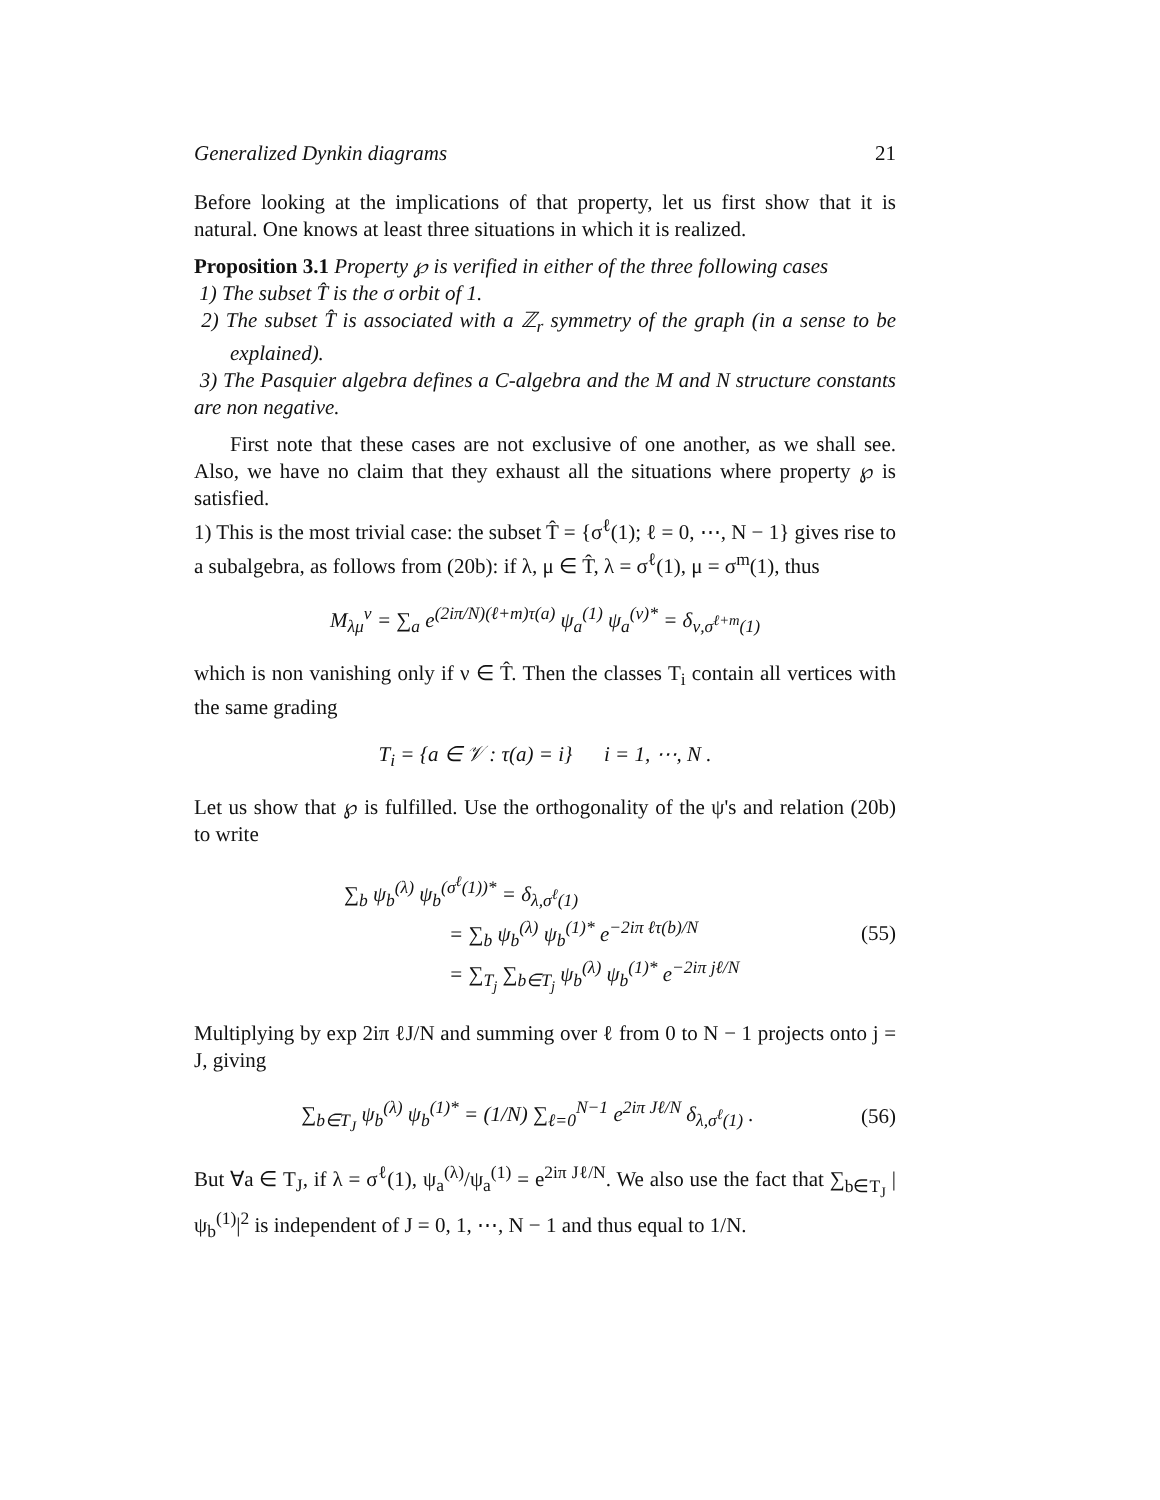Generalized Dynkin diagrams 21
Before looking at the implications of that property, let us first show that it is natural. One knows at least three situations in which it is realized.
Proposition 3.1 Property ℘ is verified in either of the three following cases
1) The subset T̂ is the σ orbit of 1.
2) The subset T̂ is associated with a ℤ<sub>r</sub> symmetry of the graph (in a sense to be explained).
3) The Pasquier algebra defines a C-algebra and the M and N structure constants are non negative.
First note that these cases are not exclusive of one another, as we shall see. Also, we have no claim that they exhaust all the situations where property ℘ is satisfied.
1) This is the most trivial case: the subset T̂ = {σ<sup>ℓ</sup>(1); ℓ = 0, ⋯, N − 1} gives rise to a subalgebra, as follows from (20b): if λ, μ ∈ T̂, λ = σ<sup>ℓ</sup>(1), μ = σ<sup>m</sup>(1), thus
M<sub>λμ</sub><sup>ν</sup> = ∑<sub>a</sub> e<sup>(2iπ/N)(ℓ+m)τ(a)</sup> ψ<sub>a</sub><sup>(1)</sup> ψ<sub>a</sub><sup>(ν)*</sup> = δ<sub>ν,σ<sup>ℓ+m</sup>(1)</sub>
which is non vanishing only if ν ∈ T̂. Then the classes T<sub>i</sub> contain all vertices with the same grading
T<sub>i</sub> = {a ∈ 𝒱 : τ(a) = i} i = 1, ⋯, N .
Let us show that ℘ is fulfilled. Use the orthogonality of the ψ's and relation (20b) to write
∑<sub>b</sub> ψ<sub>b</sub><sup>(λ)</sup> ψ<sub>b</sub><sup>(σ<sup>ℓ</sup>(1))*</sup> = δ<sub>λ,σ<sup>ℓ</sup>(1)</sub>
= ∑<sub>b</sub> ψ<sub>b</sub><sup>(λ)</sup> ψ<sub>b</sub><sup>(1)*</sup> e<sup>−2iπ ℓτ(b)/N</sup>
= ∑<sub>T<sub>j</sub></sub> ∑<sub>b∈T<sub>j</sub></sub> ψ<sub>b</sub><sup>(λ)</sup> ψ<sub>b</sub><sup>(1)*</sup> e<sup>−2iπ jℓ/N</sup> (55)
Multiplying by exp 2iπ ℓJ/N and summing over ℓ from 0 to N − 1 projects onto j = J, giving
∑<sub>b∈T<sub>J</sub></sub> ψ<sub>b</sub><sup>(λ)</sup> ψ<sub>b</sub><sup>(1)*</sup> = (1/N) ∑<sub>ℓ=0</sub><sup>N−1</sup> e<sup>2iπ Jℓ/N</sup> δ<sub>λ,σ<sup>ℓ</sup>(1)</sub> . (56)
But ∀a ∈ T<sub>J</sub>, if λ = σ<sup>ℓ</sup>(1), ψ<sub>a</sub><sup>(λ)</sup>/ψ<sub>a</sub><sup>(1)</sup> = e<sup>2iπ Jℓ/N</sup>. We also use the fact that ∑<sub>b∈T<sub>J</sub></sub> |ψ<sub>b</sub><sup>(1)</sup>|<sup>2</sup> is independent of J = 0, 1, ⋯, N − 1 and thus equal to 1/N.